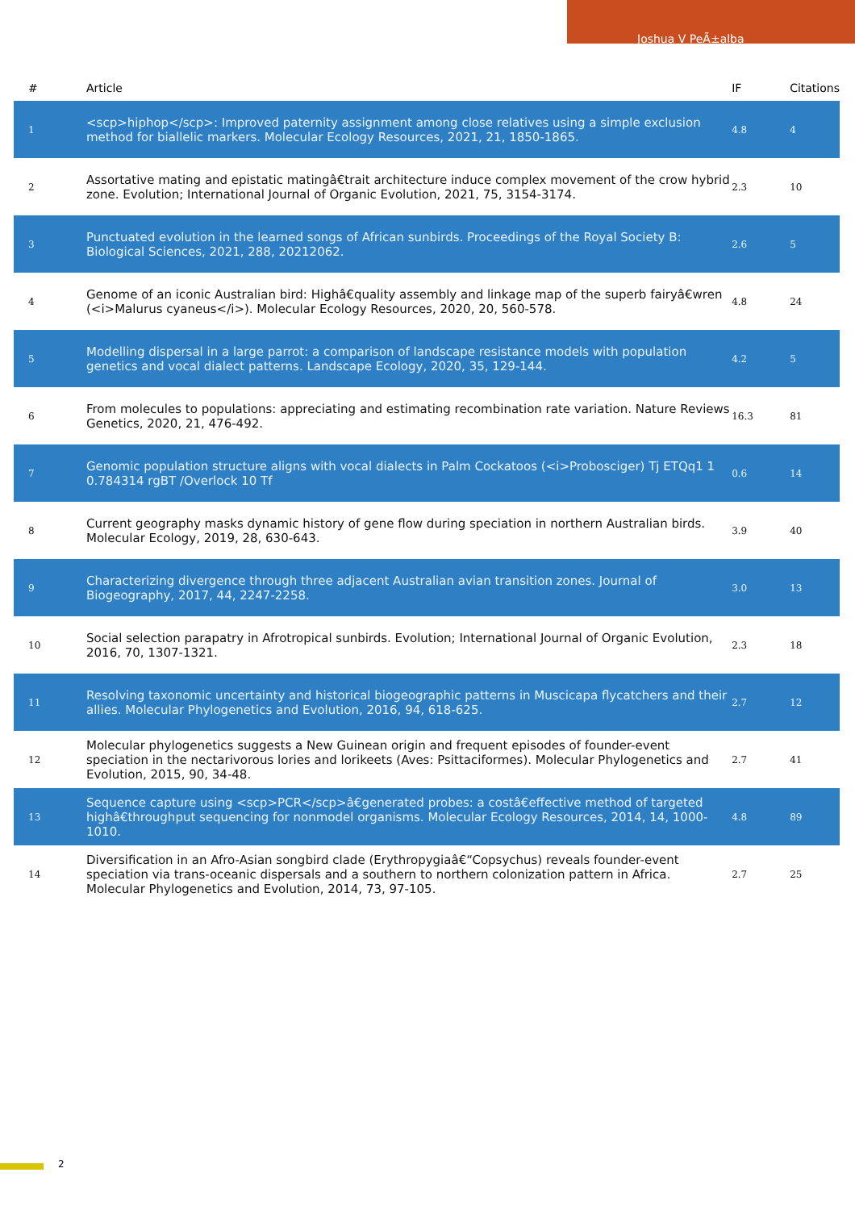Joshua V PeÃ±alba
| # | Article | IF | Citations |
| --- | --- | --- | --- |
| 1 | <scp>hiphop</scp>: Improved paternity assignment among close relatives using a simple exclusion method for biallelic markers. Molecular Ecology Resources, 2021, 21, 1850-1865. | 4.8 | 4 |
| 2 | Assortative mating and epistatic matingâ€trait architecture induce complex movement of the crow hybrid zone. Evolution; International Journal of Organic Evolution, 2021, 75, 3154-3174. | 2.3 | 10 |
| 3 | Punctuated evolution in the learned songs of African sunbirds. Proceedings of the Royal Society B: Biological Sciences, 2021, 288, 20212062. | 2.6 | 5 |
| 4 | Genome of an iconic Australian bird: Highâ€quality assembly and linkage map of the superb fairyâ€wren (<i>Malurus cyaneus</i>). Molecular Ecology Resources, 2020, 20, 560-578. | 4.8 | 24 |
| 5 | Modelling dispersal in a large parrot: a comparison of landscape resistance models with population genetics and vocal dialect patterns. Landscape Ecology, 2020, 35, 129-144. | 4.2 | 5 |
| 6 | From molecules to populations: appreciating and estimating recombination rate variation. Nature Reviews Genetics, 2020, 21, 476-492. | 16.3 | 81 |
| 7 | Genomic population structure aligns with vocal dialects in Palm Cockatoos (<i>Probosciger) Tj ETQq1 1 0.784314 rgBT /Overlock 10 Tf | 0.6 | 14 |
| 8 | Current geography masks dynamic history of gene flow during speciation in northern Australian birds. Molecular Ecology, 2019, 28, 630-643. | 3.9 | 40 |
| 9 | Characterizing divergence through three adjacent Australian avian transition zones. Journal of Biogeography, 2017, 44, 2247-2258. | 3.0 | 13 |
| 10 | Social selection parapatry in Afrotropical sunbirds. Evolution; International Journal of Organic Evolution, 2016, 70, 1307-1321. | 2.3 | 18 |
| 11 | Resolving taxonomic uncertainty and historical biogeographic patterns in Muscicapa flycatchers and their allies. Molecular Phylogenetics and Evolution, 2016, 94, 618-625. | 2.7 | 12 |
| 12 | Molecular phylogenetics suggests a New Guinean origin and frequent episodes of founder-event speciation in the nectarivorous lories and lorikeets (Aves: Psittaciformes). Molecular Phylogenetics and Evolution, 2015, 90, 34-48. | 2.7 | 41 |
| 13 | Sequence capture using <scp>PCR</scp>â€generated probes: a costâ€effective method of targeted highâ€throughput sequencing for nonmodel organisms. Molecular Ecology Resources, 2014, 14, 1000-1010. | 4.8 | 89 |
| 14 | Diversification in an Afro-Asian songbird clade (Erythropygiaâ€“Copsychus) reveals founder-event speciation via trans-oceanic dispersals and a southern to northern colonization pattern in Africa. Molecular Phylogenetics and Evolution, 2014, 73, 97-105. | 2.7 | 25 |
2